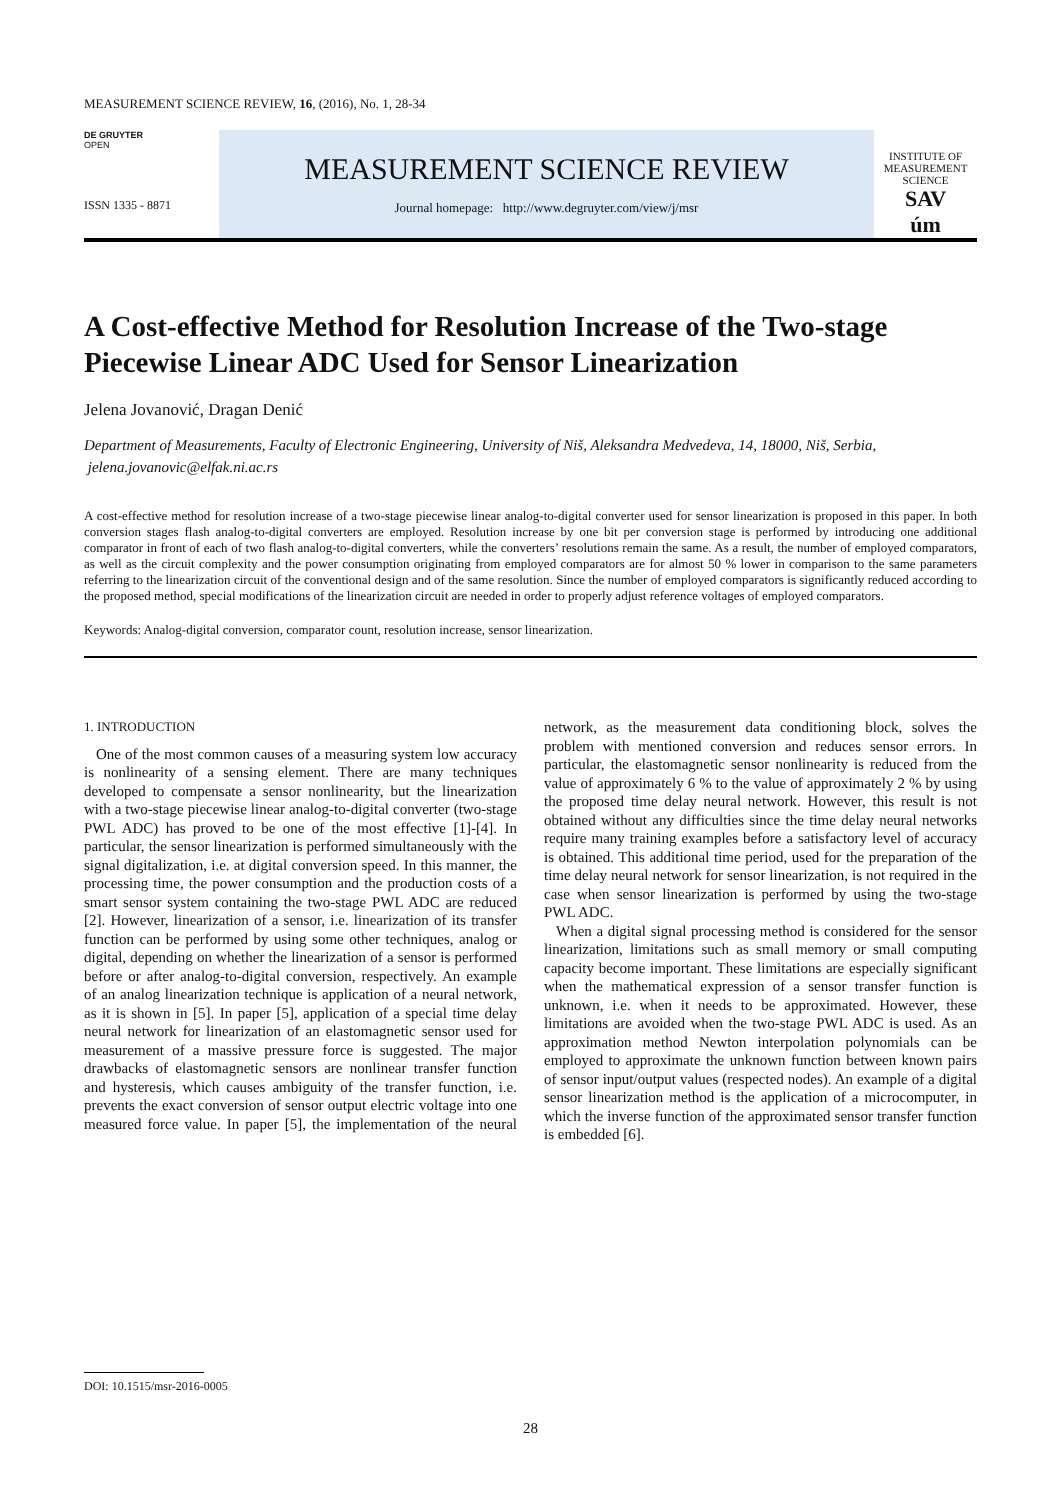MEASUREMENT SCIENCE REVIEW, 16, (2016), No. 1, 28-34
DE GRUYTER
OPEN
ISSN 1335 - 8871
MEASUREMENT SCIENCE REVIEW
Journal homepage: http://www.degruyter.com/view/j/msr
INSTITUTE OF MEASUREMENT SCIENCE
SAV
úm
A Cost-effective Method for Resolution Increase of the Two-stage Piecewise Linear ADC Used for Sensor Linearization
Jelena Jovanović, Dragan Denić
Department of Measurements, Faculty of Electronic Engineering, University of Niš, Aleksandra Medvedeva, 14, 18000, Niš, Serbia, jelena.jovanovic@elfak.ni.ac.rs
A cost-effective method for resolution increase of a two-stage piecewise linear analog-to-digital converter used for sensor linearization is proposed in this paper. In both conversion stages flash analog-to-digital converters are employed. Resolution increase by one bit per conversion stage is performed by introducing one additional comparator in front of each of two flash analog-to-digital converters, while the converters’ resolutions remain the same. As a result, the number of employed comparators, as well as the circuit complexity and the power consumption originating from employed comparators are for almost 50 % lower in comparison to the same parameters referring to the linearization circuit of the conventional design and of the same resolution. Since the number of employed comparators is significantly reduced according to the proposed method, special modifications of the linearization circuit are needed in order to properly adjust reference voltages of employed comparators.
Keywords: Analog-digital conversion, comparator count, resolution increase, sensor linearization.
1. INTRODUCTION
One of the most common causes of a measuring system low accuracy is nonlinearity of a sensing element. There are many techniques developed to compensate a sensor nonlinearity, but the linearization with a two-stage piecewise linear analog-to-digital converter (two-stage PWL ADC) has proved to be one of the most effective [1]-[4]. In particular, the sensor linearization is performed simultaneously with the signal digitalization, i.e. at digital conversion speed. In this manner, the processing time, the power consumption and the production costs of a smart sensor system containing the two-stage PWL ADC are reduced [2]. However, linearization of a sensor, i.e. linearization of its transfer function can be performed by using some other techniques, analog or digital, depending on whether the linearization of a sensor is performed before or after analog-to-digital conversion, respectively. An example of an analog linearization technique is application of a neural network, as it is shown in [5]. In paper [5], application of a special time delay neural network for linearization of an elastomagnetic sensor used for measurement of a massive pressure force is suggested. The major drawbacks of elastomagnetic sensors are nonlinear transfer function and hysteresis, which causes ambiguity of the transfer function, i.e. prevents the exact conversion of sensor output electric voltage into one measured force value. In paper [5], the implementation of the neural network, as the measurement data conditioning block, solves the problem with mentioned conversion and reduces sensor errors. In particular, the elastomagnetic sensor nonlinearity is reduced from the value of approximately 6 % to the value of approximately 2 % by using the proposed time delay neural network. However, this result is not obtained without any difficulties since the time delay neural networks require many training examples before a satisfactory level of accuracy is obtained. This additional time period, used for the preparation of the time delay neural network for sensor linearization, is not required in the case when sensor linearization is performed by using the two-stage PWL ADC.
When a digital signal processing method is considered for the sensor linearization, limitations such as small memory or small computing capacity become important. These limitations are especially significant when the mathematical expression of a sensor transfer function is unknown, i.e. when it needs to be approximated. However, these limitations are avoided when the two-stage PWL ADC is used. As an approximation method Newton interpolation polynomials can be employed to approximate the unknown function between known pairs of sensor input/output values (respected nodes). An example of a digital sensor linearization method is the application of a microcomputer, in which the inverse function of the approximated sensor transfer function is embedded [6].
DOI: 10.1515/msr-2016-0005
28